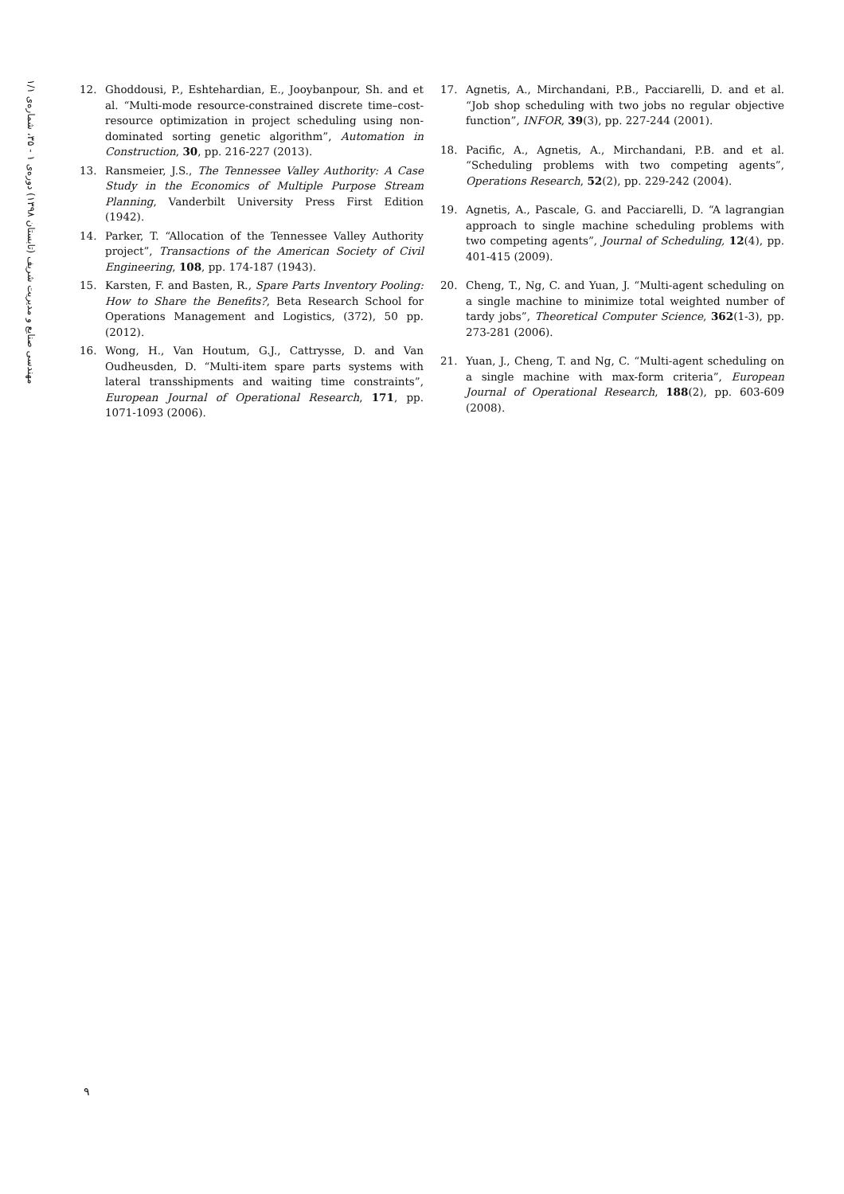مهندسی صنایع و مدیریت شریف (تابستان ۱۳۹۸) دوره‌ی ۱ - ۳۵، شماره‌ی ۱/۱
12. Ghoddousi, P., Eshtehardian, E., Jooybanpour, Sh. and et al. “Multi-mode resource-constrained discrete time–cost-resource optimization in project scheduling using non-dominated sorting genetic algorithm”, Automation in Construction, 30, pp. 216-227 (2013).
13. Ransmeier, J.S., The Tennessee Valley Authority: A Case Study in the Economics of Multiple Purpose Stream Planning, Vanderbilt University Press First Edition (1942).
14. Parker, T. “Allocation of the Tennessee Valley Authority project”, Transactions of the American Society of Civil Engineering, 108, pp. 174-187 (1943).
15. Karsten, F. and Basten, R., Spare Parts Inventory Pooling: How to Share the Benefits?, Beta Research School for Operations Management and Logistics, (372), 50 pp. (2012).
16. Wong, H., Van Houtum, G.J., Cattrysse, D. and Van Oudheusden, D. “Multi-item spare parts systems with lateral transshipments and waiting time constraints”, European Journal of Operational Research, 171, pp. 1071-1093 (2006).
17. Agnetis, A., Mirchandani, P.B., Pacciarelli, D. and et al. “Job shop scheduling with two jobs no regular objective function”, INFOR, 39(3), pp. 227-244 (2001).
18. Pacific, A., Agnetis, A., Mirchandani, P.B. and et al. “Scheduling problems with two competing agents”, Operations Research, 52(2), pp. 229-242 (2004).
19. Agnetis, A., Pascale, G. and Pacciarelli, D. “A lagrangian approach to single machine scheduling problems with two competing agents”, Journal of Scheduling, 12(4), pp. 401-415 (2009).
20. Cheng, T., Ng, C. and Yuan, J. “Multi-agent scheduling on a single machine to minimize total weighted number of tardy jobs”, Theoretical Computer Science, 362(1-3), pp. 273-281 (2006).
21. Yuan, J., Cheng, T. and Ng, C. “Multi-agent scheduling on a single machine with max-form criteria”, European Journal of Operational Research, 188(2), pp. 603-609 (2008).
۹